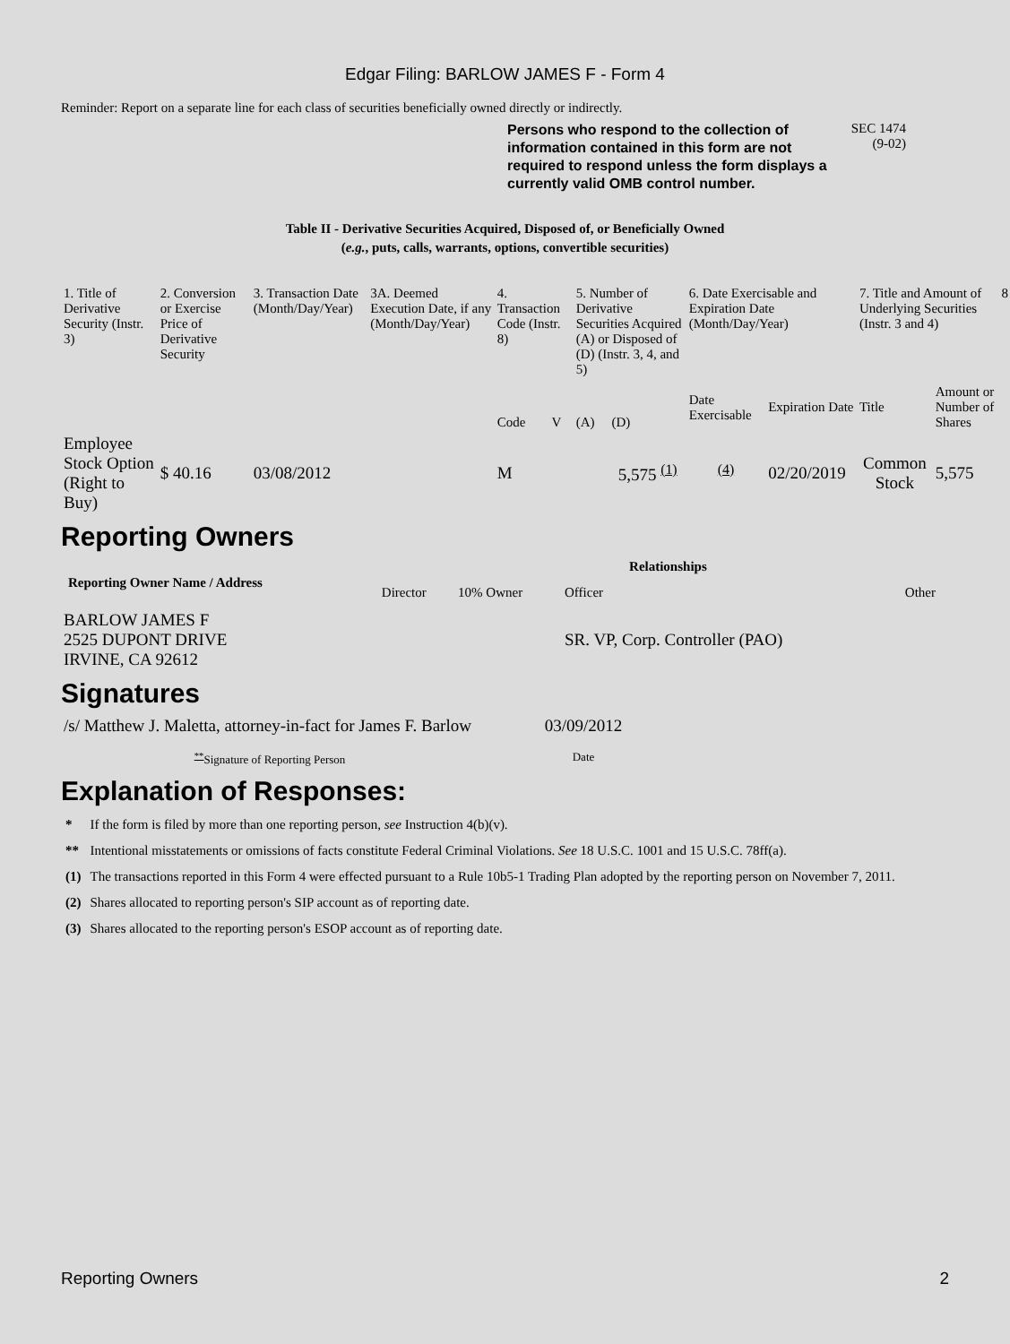Edgar Filing: BARLOW JAMES F - Form 4
Reminder: Report on a separate line for each class of securities beneficially owned directly or indirectly.
Persons who respond to the collection of information contained in this form are not required to respond unless the form displays a currently valid OMB control number.
SEC 1474
(9-02)
Table II - Derivative Securities Acquired, Disposed of, or Beneficially Owned
(e.g., puts, calls, warrants, options, convertible securities)
| 1. Title of Derivative Security (Instr. 3) | 2. Conversion or Exercise Price of Derivative Security | 3. Transaction Date (Month/Day/Year) | 3A. Deemed Execution Date, if any (Month/Day/Year) | 4. Transaction Code (Instr. 8) | | 5. Number of Derivative Securities Acquired (A) or Disposed of (D) (Instr. 3, 4, and 5) | | 6. Date Exercisable and Expiration Date (Month/Day/Year) | | 7. Title and Amount of Underlying Securities (Instr. 3 and 4) | | 8 |
| --- | --- | --- | --- | --- | --- | --- | --- | --- | --- | --- | --- | --- |
| | | | | Code | V | (A) | (D) | Date Exercisable | Expiration Date | Title | Amount or Number of Shares | |
| Employee Stock Option (Right to Buy) | $ 40.16 | 03/08/2012 | | M | | | 5,575 <sup>(1)</sup> | <sup>(4)</sup> | 02/20/2019 | Common Stock | 5,575 | |
Reporting Owners
| Reporting Owner Name / Address | Relationships | | | |
| --- | --- | --- | --- | --- |
| | Director | 10% Owner | Officer | Other |
| BARLOW JAMES F 2525 DUPONT DRIVE IRVINE, CA 92612 | | | SR. VP, Corp. Controller (PAO) | |
Signatures
| /s/ Matthew J. Maletta, attorney-in-fact for James F. Barlow | 03/09/2012 |
| <sup>**</sup> Signature of Reporting Person | Date |
Explanation of Responses:
| * | If the form is filed by more than one reporting person, see Instruction 4(b)(v). |
| ** | Intentional misstatements or omissions of facts constitute Federal Criminal Violations. See 18 U.S.C. 1001 and 15 U.S.C. 78ff(a). |
| (1) | The transactions reported in this Form 4 were effected pursuant to a Rule 10b5-1 Trading Plan adopted by the reporting person on November 7, 2011. |
| (2) | Shares allocated to reporting person's SIP account as of reporting date. |
| (3) | Shares allocated to the reporting person's ESOP account as of reporting date. |
Reporting Owners 2